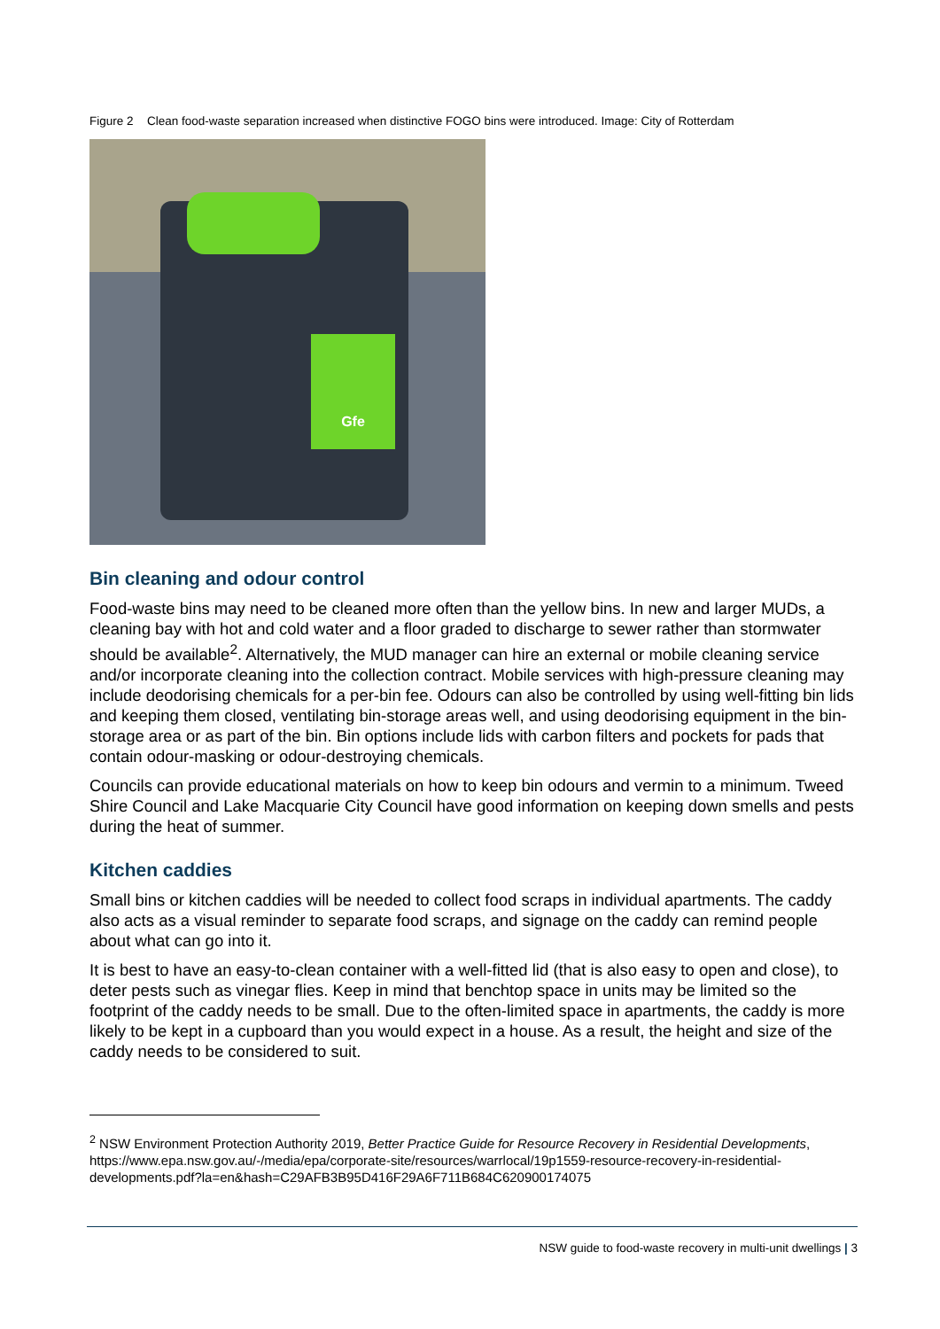Figure 2 Clean food-waste separation increased when distinctive FOGO bins were introduced. Image: City of Rotterdam
Gfe
Bin cleaning and odour control
Food-waste bins may need to be cleaned more often than the yellow bins. In new and larger MUDs, a cleaning bay with hot and cold water and a floor graded to discharge to sewer rather than stormwater should be available<sup>2</sup>. Alternatively, the MUD manager can hire an external or mobile cleaning service and/or incorporate cleaning into the collection contract. Mobile services with high-pressure cleaning may include deodorising chemicals for a per-bin fee. Odours can also be controlled by using well-fitting bin lids and keeping them closed, ventilating bin-storage areas well, and using deodorising equipment in the bin-storage area or as part of the bin. Bin options include lids with carbon filters and pockets for pads that contain odour-masking or odour-destroying chemicals.
Councils can provide educational materials on how to keep bin odours and vermin to a minimum. Tweed Shire Council and Lake Macquarie City Council have good information on keeping down smells and pests during the heat of summer.
Kitchen caddies
Small bins or kitchen caddies will be needed to collect food scraps in individual apartments. The caddy also acts as a visual reminder to separate food scraps, and signage on the caddy can remind people about what can go into it.
It is best to have an easy-to-clean container with a well-fitted lid (that is also easy to open and close), to deter pests such as vinegar flies. Keep in mind that benchtop space in units may be limited so the footprint of the caddy needs to be small. Due to the often-limited space in apartments, the caddy is more likely to be kept in a cupboard than you would expect in a house. As a result, the height and size of the caddy needs to be considered to suit.
<sup>2</sup> NSW Environment Protection Authority 2019, Better Practice Guide for Resource Recovery in Residential Developments, https://www.epa.nsw.gov.au/-/media/epa/corporate-site/resources/warrlocal/19p1559-resource-recovery-in-residential-developments.pdf?la=en&hash=C29AFB3B95D416F29A6F711B684C620900174075
NSW guide to food-waste recovery in multi-unit dwellings | 3